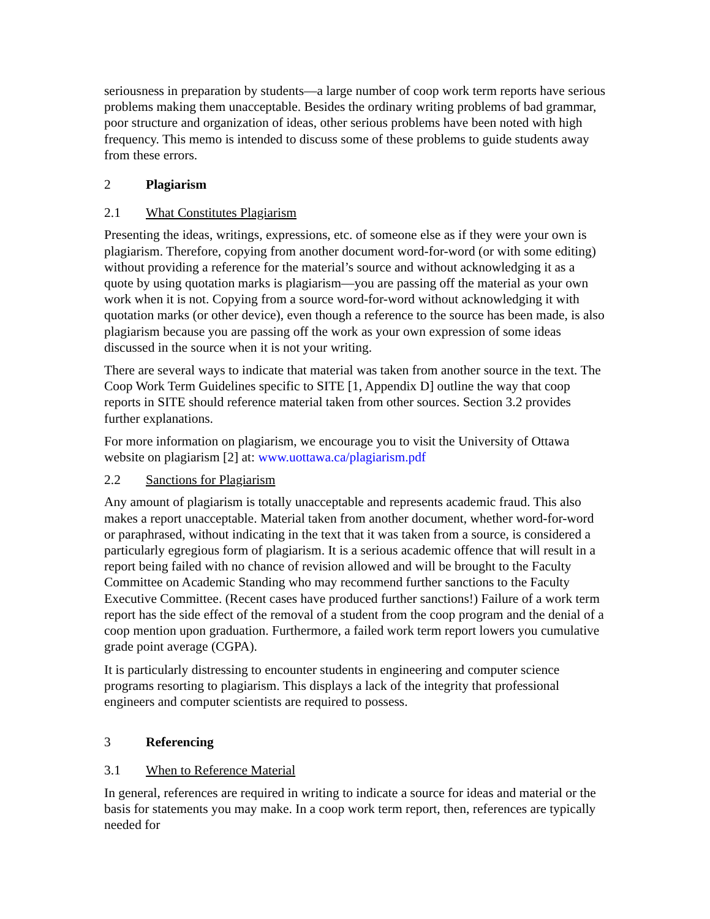seriousness in preparation by students—a large number of coop work term reports have serious problems making them unacceptable. Besides the ordinary writing problems of bad grammar, poor structure and organization of ideas, other serious problems have been noted with high frequency. This memo is intended to discuss some of these problems to guide students away from these errors.
2 Plagiarism
2.1 What Constitutes Plagiarism
Presenting the ideas, writings, expressions, etc. of someone else as if they were your own is plagiarism. Therefore, copying from another document word-for-word (or with some editing) without providing a reference for the material’s source and without acknowledging it as a quote by using quotation marks is plagiarism—you are passing off the material as your own work when it is not. Copying from a source word-for-word without acknowledging it with quotation marks (or other device), even though a reference to the source has been made, is also plagiarism because you are passing off the work as your own expression of some ideas discussed in the source when it is not your writing.
There are several ways to indicate that material was taken from another source in the text. The Coop Work Term Guidelines specific to SITE [1, Appendix D] outline the way that coop reports in SITE should reference material taken from other sources. Section 3.2 provides further explanations.
For more information on plagiarism, we encourage you to visit the University of Ottawa website on plagiarism [2] at: www.uottawa.ca/plagiarism.pdf
2.2 Sanctions for Plagiarism
Any amount of plagiarism is totally unacceptable and represents academic fraud. This also makes a report unacceptable. Material taken from another document, whether word-for-word or paraphrased, without indicating in the text that it was taken from a source, is considered a particularly egregious form of plagiarism. It is a serious academic offence that will result in a report being failed with no chance of revision allowed and will be brought to the Faculty Committee on Academic Standing who may recommend further sanctions to the Faculty Executive Committee. (Recent cases have produced further sanctions!) Failure of a work term report has the side effect of the removal of a student from the coop program and the denial of a coop mention upon graduation. Furthermore, a failed work term report lowers you cumulative grade point average (CGPA).
It is particularly distressing to encounter students in engineering and computer science programs resorting to plagiarism. This displays a lack of the integrity that professional engineers and computer scientists are required to possess.
3 Referencing
3.1 When to Reference Material
In general, references are required in writing to indicate a source for ideas and material or the basis for statements you may make. In a coop work term report, then, references are typically needed for